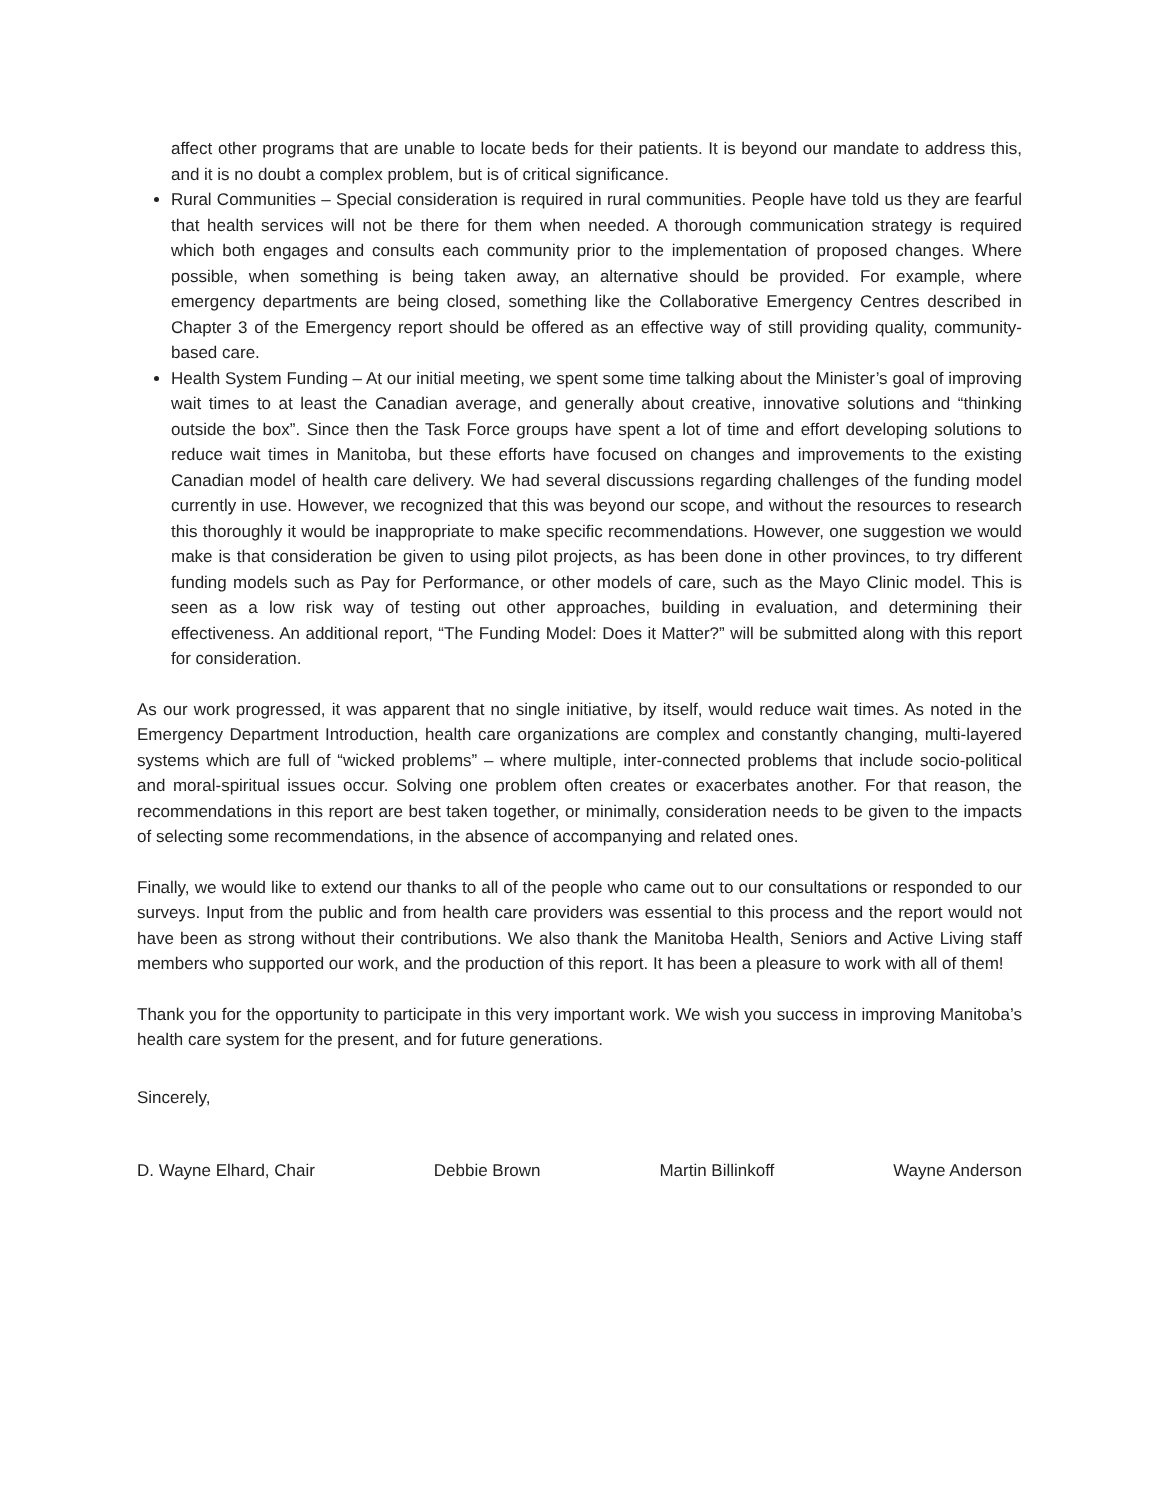affect other programs that are unable to locate beds for their patients. It is beyond our mandate to address this, and it is no doubt a complex problem, but is of critical significance.
Rural Communities – Special consideration is required in rural communities. People have told us they are fearful that health services will not be there for them when needed. A thorough communication strategy is required which both engages and consults each community prior to the implementation of proposed changes. Where possible, when something is being taken away, an alternative should be provided. For example, where emergency departments are being closed, something like the Collaborative Emergency Centres described in Chapter 3 of the Emergency report should be offered as an effective way of still providing quality, community-based care.
Health System Funding – At our initial meeting, we spent some time talking about the Minister’s goal of improving wait times to at least the Canadian average, and generally about creative, innovative solutions and “thinking outside the box”. Since then the Task Force groups have spent a lot of time and effort developing solutions to reduce wait times in Manitoba, but these efforts have focused on changes and improvements to the existing Canadian model of health care delivery. We had several discussions regarding challenges of the funding model currently in use. However, we recognized that this was beyond our scope, and without the resources to research this thoroughly it would be inappropriate to make specific recommendations. However, one suggestion we would make is that consideration be given to using pilot projects, as has been done in other provinces, to try different funding models such as Pay for Performance, or other models of care, such as the Mayo Clinic model. This is seen as a low risk way of testing out other approaches, building in evaluation, and determining their effectiveness. An additional report, “The Funding Model: Does it Matter?” will be submitted along with this report for consideration.
As our work progressed, it was apparent that no single initiative, by itself, would reduce wait times. As noted in the Emergency Department Introduction, health care organizations are complex and constantly changing, multi-layered systems which are full of “wicked problems” – where multiple, inter-connected problems that include socio-political and moral-spiritual issues occur. Solving one problem often creates or exacerbates another. For that reason, the recommendations in this report are best taken together, or minimally, consideration needs to be given to the impacts of selecting some recommendations, in the absence of accompanying and related ones.
Finally, we would like to extend our thanks to all of the people who came out to our consultations or responded to our surveys. Input from the public and from health care providers was essential to this process and the report would not have been as strong without their contributions. We also thank the Manitoba Health, Seniors and Active Living staff members who supported our work, and the production of this report. It has been a pleasure to work with all of them!
Thank you for the opportunity to participate in this very important work. We wish you success in improving Manitoba’s health care system for the present, and for future generations.
Sincerely,
D. Wayne Elhard, Chair Debbie Brown Martin Billinkoff Wayne Anderson